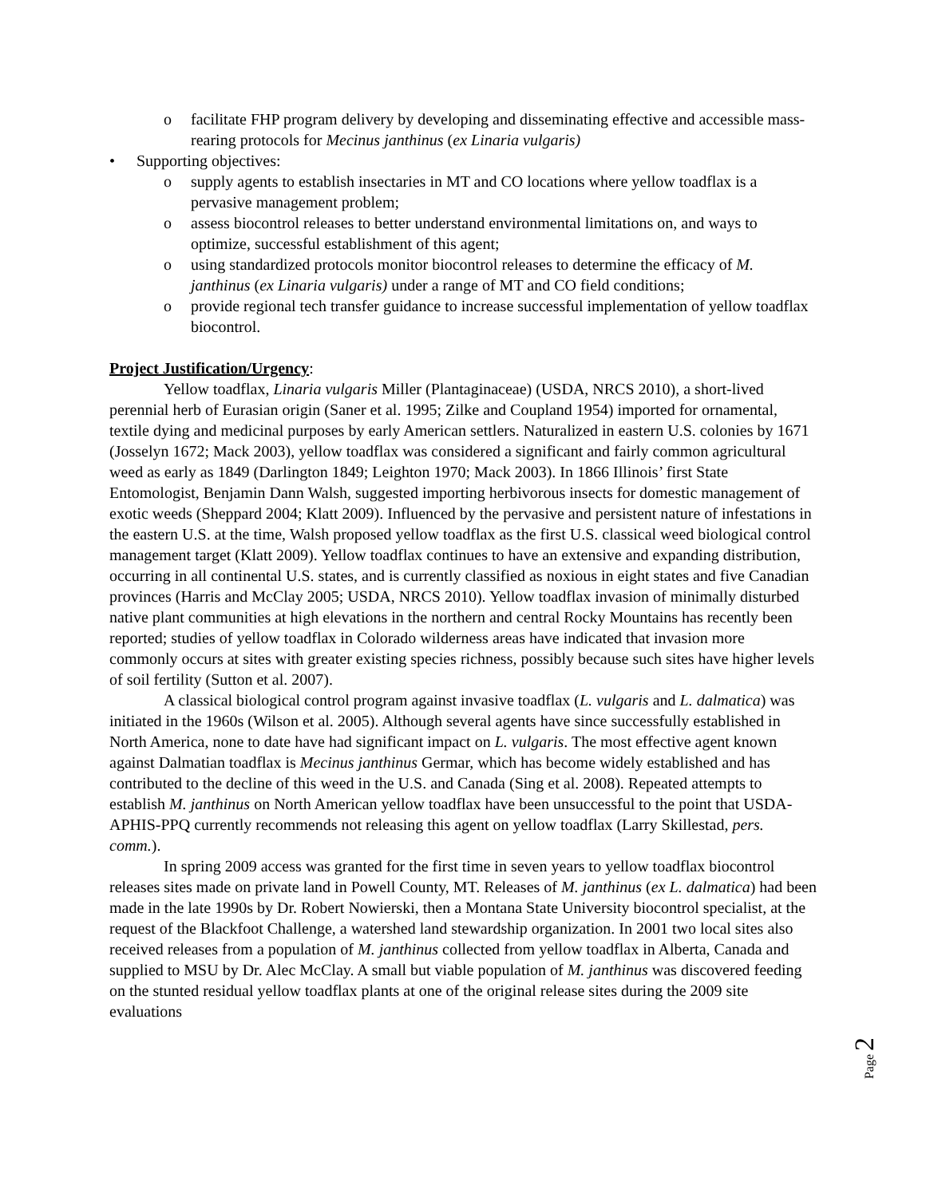o facilitate FHP program delivery by developing and disseminating effective and accessible mass-rearing protocols for Mecinus janthinus (ex Linaria vulgaris)
• Supporting objectives:
o supply agents to establish insectaries in MT and CO locations where yellow toadflax is a pervasive management problem;
o assess biocontrol releases to better understand environmental limitations on, and ways to optimize, successful establishment of this agent;
o using standardized protocols monitor biocontrol releases to determine the efficacy of M. janthinus (ex Linaria vulgaris) under a range of MT and CO field conditions;
o provide regional tech transfer guidance to increase successful implementation of yellow toadflax biocontrol.
Project Justification/Urgency:
Yellow toadflax, Linaria vulgaris Miller (Plantaginaceae) (USDA, NRCS 2010), a short-lived perennial herb of Eurasian origin (Saner et al. 1995; Zilke and Coupland 1954) imported for ornamental, textile dying and medicinal purposes by early American settlers. Naturalized in eastern U.S. colonies by 1671 (Josselyn 1672; Mack 2003), yellow toadflax was considered a significant and fairly common agricultural weed as early as 1849 (Darlington 1849; Leighton 1970; Mack 2003). In 1866 Illinois’ first State Entomologist, Benjamin Dann Walsh, suggested importing herbivorous insects for domestic management of exotic weeds (Sheppard 2004; Klatt 2009). Influenced by the pervasive and persistent nature of infestations in the eastern U.S. at the time, Walsh proposed yellow toadflax as the first U.S. classical weed biological control management target (Klatt 2009). Yellow toadflax continues to have an extensive and expanding distribution, occurring in all continental U.S. states, and is currently classified as noxious in eight states and five Canadian provinces (Harris and McClay 2005; USDA, NRCS 2010). Yellow toadflax invasion of minimally disturbed native plant communities at high elevations in the northern and central Rocky Mountains has recently been reported; studies of yellow toadflax in Colorado wilderness areas have indicated that invasion more commonly occurs at sites with greater existing species richness, possibly because such sites have higher levels of soil fertility (Sutton et al. 2007).
A classical biological control program against invasive toadflax (L. vulgaris and L. dalmatica) was initiated in the 1960s (Wilson et al. 2005). Although several agents have since successfully established in North America, none to date have had significant impact on L. vulgaris. The most effective agent known against Dalmatian toadflax is Mecinus janthinus Germar, which has become widely established and has contributed to the decline of this weed in the U.S. and Canada (Sing et al. 2008). Repeated attempts to establish M. janthinus on North American yellow toadflax have been unsuccessful to the point that USDA-APHIS-PPQ currently recommends not releasing this agent on yellow toadflax (Larry Skillestad, pers. comm.).
In spring 2009 access was granted for the first time in seven years to yellow toadflax biocontrol releases sites made on private land in Powell County, MT. Releases of M. janthinus (ex L. dalmatica) had been made in the late 1990s by Dr. Robert Nowierski, then a Montana State University biocontrol specialist, at the request of the Blackfoot Challenge, a watershed land stewardship organization. In 2001 two local sites also received releases from a population of M. janthinus collected from yellow toadflax in Alberta, Canada and supplied to MSU by Dr. Alec McClay. A small but viable population of M. janthinus was discovered feeding on the stunted residual yellow toadflax plants at one of the original release sites during the 2009 site evaluations
Page 2